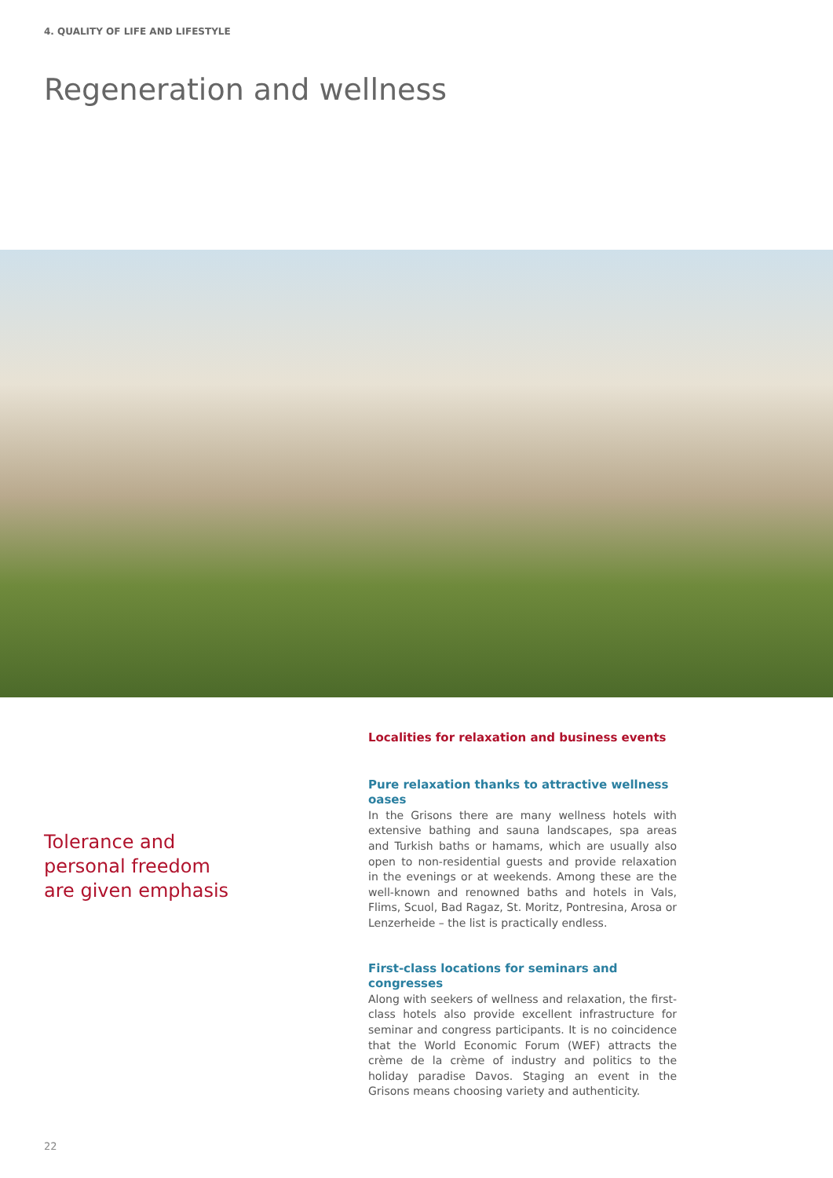4. QUALITY OF LIFE AND LIFESTYLE
Regeneration and wellness
Tolerance and
personal freedom
are given emphasis
Localities for relaxation and business events
Pure relaxation thanks to attractive wellness oases
In the Grisons there are many wellness hotels with extensive bathing and sauna landscapes, spa areas and Turkish baths or hamams, which are usually also open to non-residential guests and provide relaxation in the evenings or at weekends. Among these are the well-known and renowned baths and hotels in Vals, Flims, Scuol, Bad Ragaz, St. Moritz, Pontresina, Arosa or Lenzerheide – the list is practically endless.
First-class locations for seminars and congresses
Along with seekers of wellness and relaxation, the first-class hotels also provide excellent infrastructure for seminar and congress participants. It is no coincidence that the World Economic Forum (WEF) attracts the crème de la crème of industry and politics to the holiday paradise Davos. Staging an event in the Grisons means choosing variety and authenticity.
22